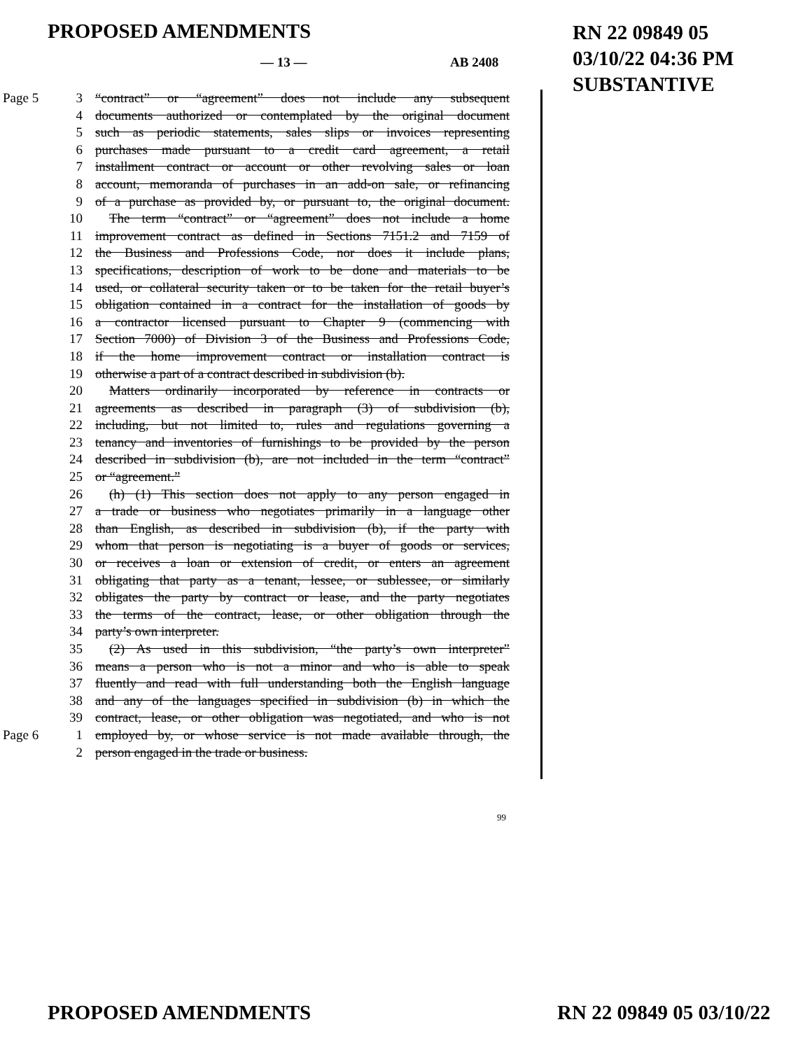PROPOSED AMENDMENTS
RN 22 09849 05
03/10/22 04:36 PM
SUBSTANTIVE
— 13 — AB 2408
Page 5 3 “contract” or “agreement” does not include any subsequent
4 documents authorized or contemplated by the original document
5 such as periodic statements, sales slips or invoices representing
6 purchases made pursuant to a credit card agreement, a retail
7 installment contract or account or other revolving sales or loan
8 account, memoranda of purchases in an add-on sale, or refinancing
9 of a purchase as provided by, or pursuant to, the original document.
10 The term “contract” or “agreement” does not include a home
11 improvement contract as defined in Sections 7151.2 and 7159 of
12 the Business and Professions Code, nor does it include plans,
13 specifications, description of work to be done and materials to be
14 used, or collateral security taken or to be taken for the retail buyer’s
15 obligation contained in a contract for the installation of goods by
16 a contractor licensed pursuant to Chapter 9 (commencing with
17 Section 7000) of Division 3 of the Business and Professions Code,
18 if the home improvement contract or installation contract is
19 otherwise a part of a contract described in subdivision (b).
20 Matters ordinarily incorporated by reference in contracts or
21 agreements as described in paragraph (3) of subdivision (b),
22 including, but not limited to, rules and regulations governing a
23 tenancy and inventories of furnishings to be provided by the person
24 described in subdivision (b), are not included in the term “contract”
25 or “agreement.”
26 (h) (1) This section does not apply to any person engaged in
27 a trade or business who negotiates primarily in a language other
28 than English, as described in subdivision (b), if the party with
29 whom that person is negotiating is a buyer of goods or services,
30 or receives a loan or extension of credit, or enters an agreement
31 obligating that party as a tenant, lessee, or sublessee, or similarly
32 obligates the party by contract or lease, and the party negotiates
33 the terms of the contract, lease, or other obligation through the
34 party’s own interpreter.
35 (2) As used in this subdivision, “the party’s own interpreter”
36 means a person who is not a minor and who is able to speak
37 fluently and read with full understanding both the English language
38 and any of the languages specified in subdivision (b) in which the
39 contract, lease, or other obligation was negotiated, and who is not
Page 6 1 employed by, or whose service is not made available through, the
2 person engaged in the trade or business.
99
PROPOSED AMENDMENTS RN 22 09849 05 03/10/22